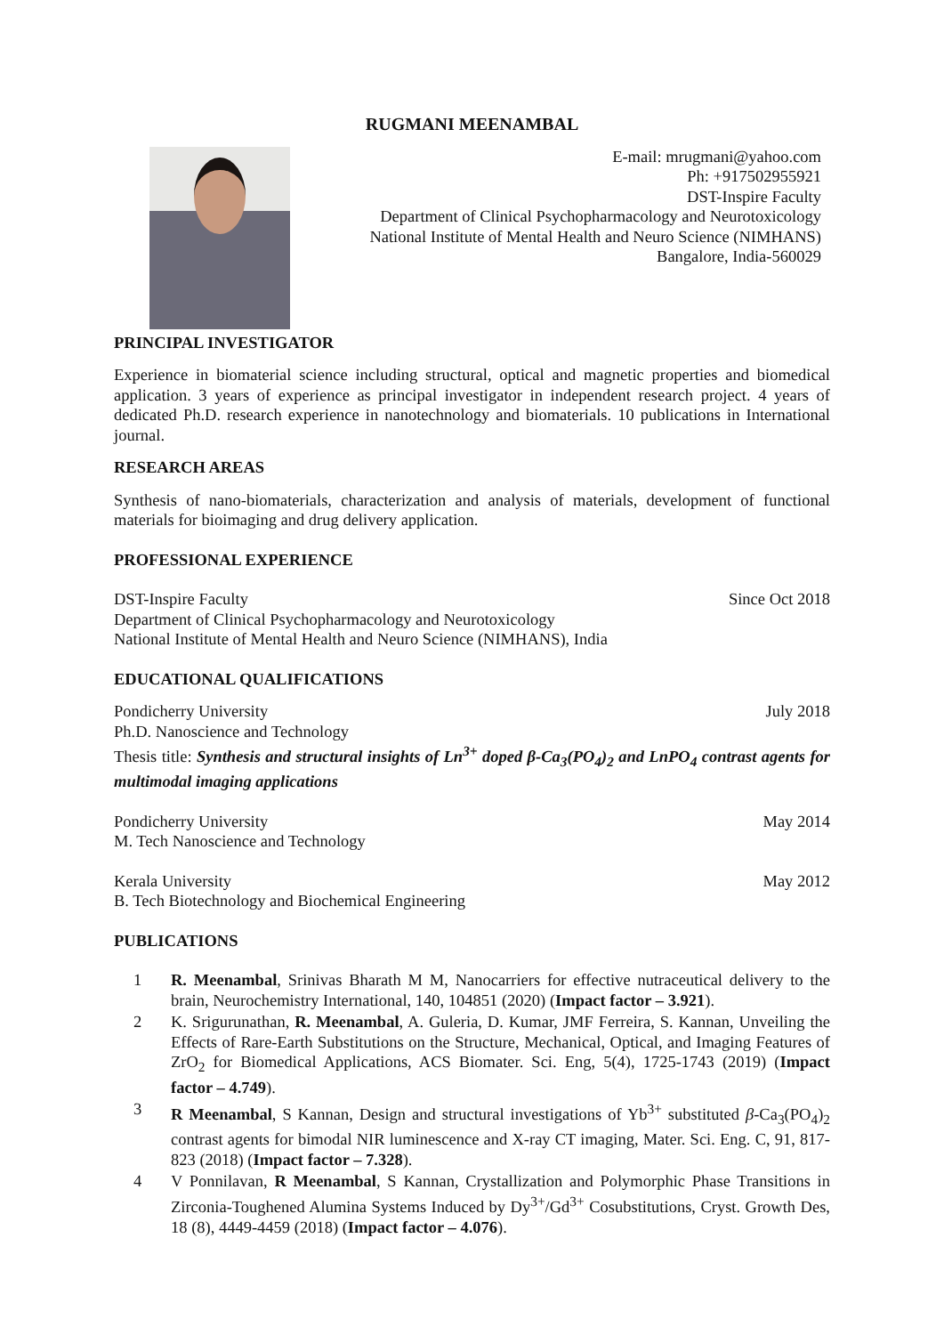RUGMANI MEENAMBAL
E-mail: mrugmani@yahoo.com
Ph: +917502955921
DST-Inspire Faculty
Department of Clinical Psychopharmacology and Neurotoxicology
National Institute of Mental Health and Neuro Science (NIMHANS)
Bangalore, India-560029
PRINCIPAL INVESTIGATOR
Experience in biomaterial science including structural, optical and magnetic properties and biomedical application. 3 years of experience as principal investigator in independent research project. 4 years of dedicated Ph.D. research experience in nanotechnology and biomaterials. 10 publications in International journal.
RESEARCH AREAS
Synthesis of nano-biomaterials, characterization and analysis of materials, development of functional materials for bioimaging and drug delivery application.
PROFESSIONAL EXPERIENCE
DST-Inspire Faculty Since Oct 2018
Department of Clinical Psychopharmacology and Neurotoxicology
National Institute of Mental Health and Neuro Science (NIMHANS), India
EDUCATIONAL QUALIFICATIONS
Pondicherry University July 2018
Ph.D. Nanoscience and Technology
Thesis title: Synthesis and structural insights of Ln<sup>3+</sup> doped β-Ca<sub>3</sub>(PO<sub>4</sub>)<sub>2</sub> and LnPO<sub>4</sub> contrast agents for multimodal imaging applications
Pondicherry University May 2014
M. Tech Nanoscience and Technology
Kerala University May 2012
B. Tech Biotechnology and Biochemical Engineering
PUBLICATIONS
1 R. Meenambal, Srinivas Bharath M M, Nanocarriers for effective nutraceutical delivery to the brain, Neurochemistry International, 140, 104851 (2020) (Impact factor – 3.921).
2 K. Srigurunathan, R. Meenambal, A. Guleria, D. Kumar, JMF Ferreira, S. Kannan, Unveiling the Effects of Rare-Earth Substitutions on the Structure, Mechanical, Optical, and Imaging Features of ZrO<sub>2</sub> for Biomedical Applications, ACS Biomater. Sci. Eng, 5(4), 1725-1743 (2019) (Impact factor – 4.749).
3 R Meenambal, S Kannan, Design and structural investigations of Yb<sup>3+</sup> substituted β-Ca<sub>3</sub>(PO<sub>4</sub>)<sub>2</sub> contrast agents for bimodal NIR luminescence and X-ray CT imaging, Mater. Sci. Eng. C, 91, 817-823 (2018) (Impact factor – 7.328).
4 V Ponnilavan, R Meenambal, S Kannan, Crystallization and Polymorphic Phase Transitions in Zirconia-Toughened Alumina Systems Induced by Dy<sup>3+</sup>/Gd<sup>3+</sup> Cosubstitutions, Cryst. Growth Des, 18 (8), 4449-4459 (2018) (Impact factor – 4.076).